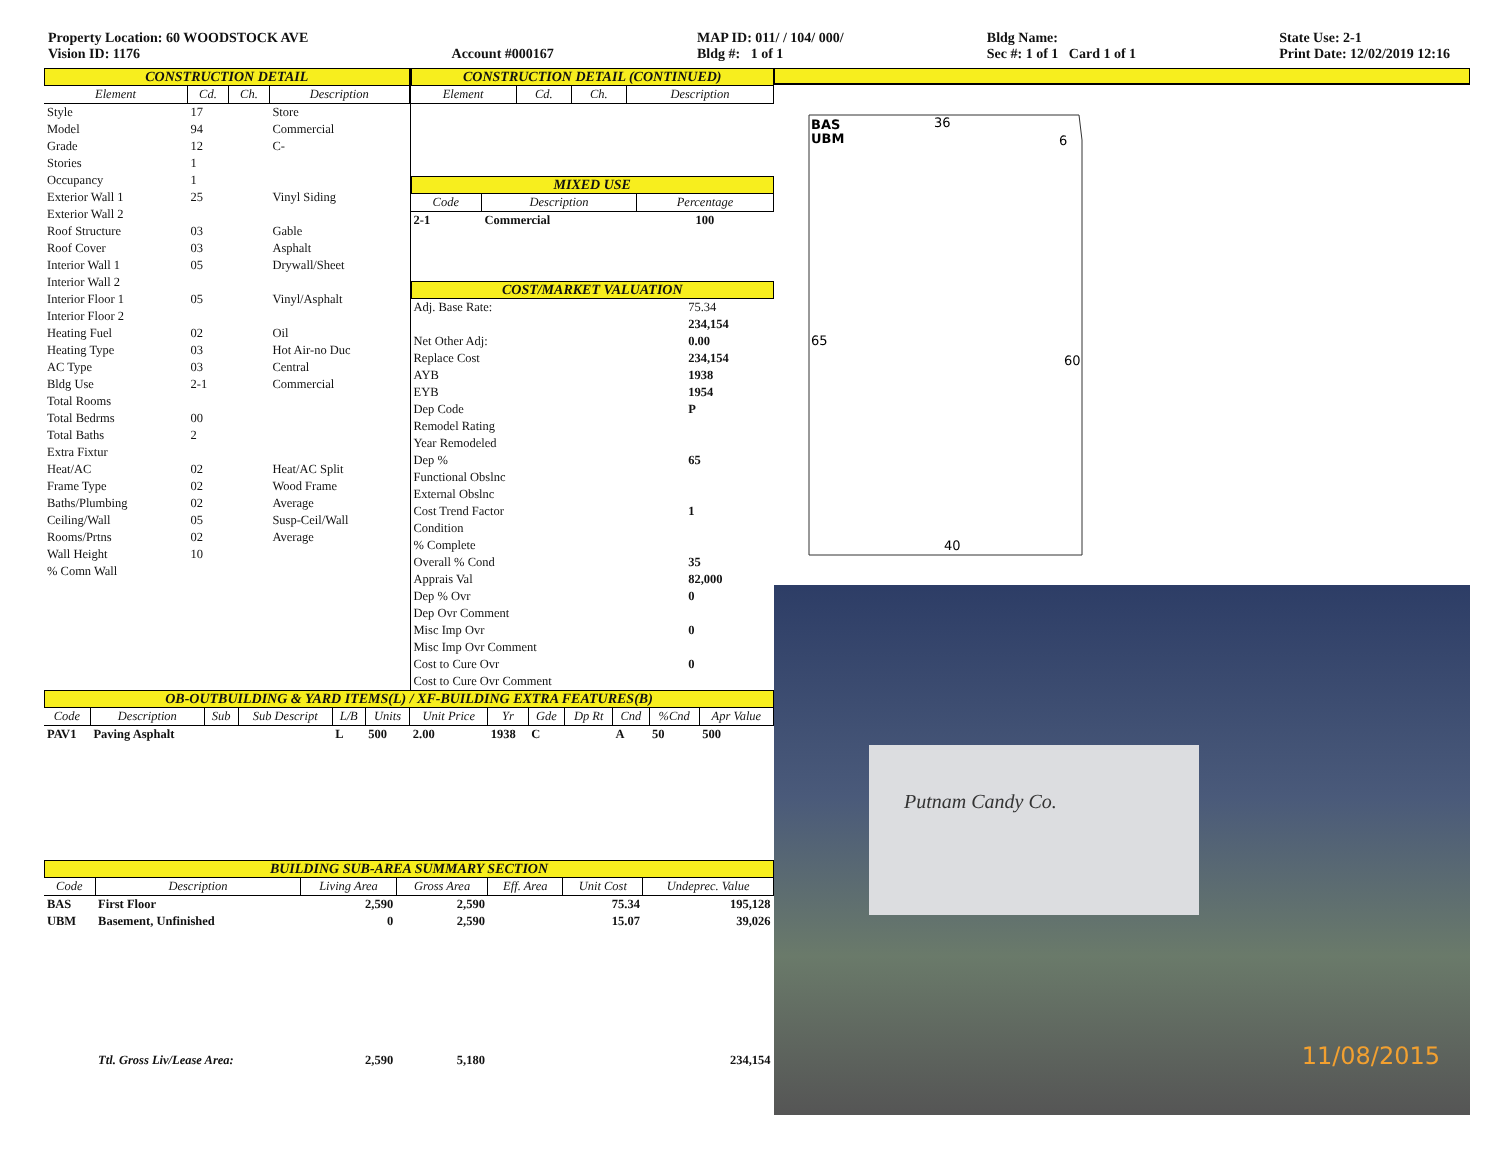Property Location: 60 WOODSTOCK AVE
Vision ID: 1176
Account #000167 MAP ID: 011/ / 104/ 000/
Bldg #: 1 of 1
Bldg Name:
Sec #: 1 of 1 Card 1 of 1
State Use: 2-1
Print Date: 12/02/2019 12:16
CONSTRUCTION DETAIL
| Element | Cd. | Ch. | Description |
| --- | --- | --- | --- |
| Style | 17 | | Store |
| Model | 94 | | Commercial |
| Grade | 12 | | C- |
| Stories | 1 | | |
| Occupancy | 1 | | |
| Exterior Wall 1 | 25 | | Vinyl Siding |
| Exterior Wall 2 | | | |
| Roof Structure | 03 | | Gable |
| Roof Cover | 03 | | Asphalt |
| Interior Wall 1 | 05 | | Drywall/Sheet |
| Interior Wall 2 | | | |
| Interior Floor 1 | 05 | | Vinyl/Asphalt |
| Interior Floor 2 | | | |
| Heating Fuel | 02 | | Oil |
| Heating Type | 03 | | Hot Air-no Duc |
| AC Type | 03 | | Central |
| Bldg Use | 2-1 | | Commercial |
| Total Rooms | | | |
| Total Bedrms | 00 | | |
| Total Baths | 2 | | |
| Extra Fixtur | | | |
| Heat/AC | 02 | | Heat/AC Split |
| Frame Type | 02 | | Wood Frame |
| Baths/Plumbing | 02 | | Average |
| Ceiling/Wall | 05 | | Susp-Ceil/Wall |
| Rooms/Prtns | 02 | | Average |
| Wall Height | 10 | | |
| % Comn Wall | | | |
CONSTRUCTION DETAIL (CONTINUED)
| Element | Cd. | Ch. | Description |
| --- | --- | --- | --- |
MIXED USE
| Code | Description | Percentage |
| --- | --- | --- |
| 2-1 | Commercial | 100 |
COST/MARKET VALUATION
| Adj. Base Rate: | 75.34 |
| | 234,154 |
| Net Other Adj: | 0.00 |
| Replace Cost | 234,154 |
| AYB | 1938 |
| EYB | 1954 |
| Dep Code | P |
| Remodel Rating | |
| Year Remodeled | |
| Dep % | 65 |
| Functional Obslnc | |
| External Obslnc | |
| Cost Trend Factor | 1 |
| Condition | |
| % Complete | |
| Overall % Cond | 35 |
| Apprais Val | 82,000 |
| Dep % Ovr | 0 |
| Dep Ovr Comment | |
| Misc Imp Ovr | 0 |
| Misc Imp Ovr Comment | |
| Cost to Cure Ovr | 0 |
| Cost to Cure Ovr Comment | |
OB-OUTBUILDING & YARD ITEMS(L) / XF-BUILDING EXTRA FEATURES(B)
| Code | Description | Sub | Sub Descript | L/B | Units | Unit Price | Yr | Gde | Dp Rt | Cnd | %Cnd | Apr Value |
| --- | --- | --- | --- | --- | --- | --- | --- | --- | --- | --- | --- | --- |
| PAV1 | Paving Asphalt | | | L | 500 | 2.00 | 1938 | C | | A | 50 | 500 |
BUILDING SUB-AREA SUMMARY SECTION
| Code | Description | Living Area | Gross Area | Eff. Area | Unit Cost | Undeprec. Value |
| --- | --- | --- | --- | --- | --- | --- |
| BAS | First Floor | 2,590 | 2,590 | | 75.34 | 195,128 |
| UBM | Basement, Unfinished | 0 | 2,590 | | 15.07 | 39,026 |
| | Ttl. Gross Liv/Lease Area: | 2,590 | 5,180 | | | 234,154 |
BAS
UBM
36
6
65
60
40
Putnam Candy Co.
11/08/2015